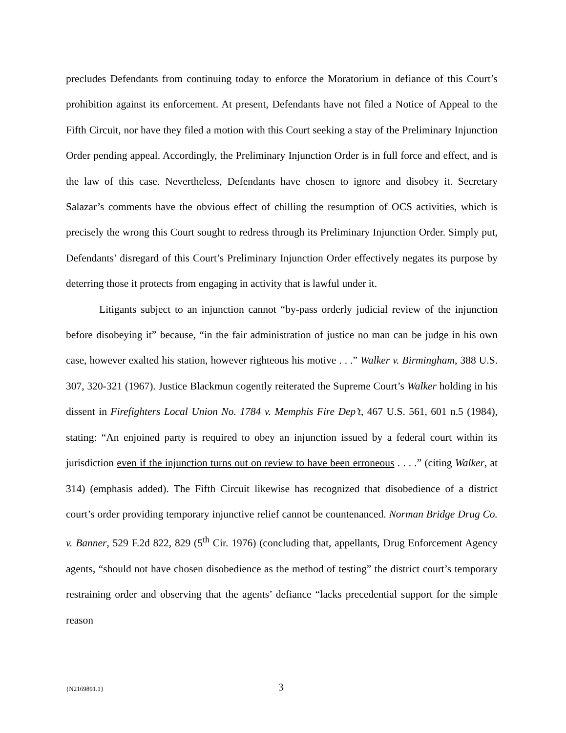precludes Defendants from continuing today to enforce the Moratorium in defiance of this Court’s prohibition against its enforcement. At present, Defendants have not filed a Notice of Appeal to the Fifth Circuit, nor have they filed a motion with this Court seeking a stay of the Preliminary Injunction Order pending appeal. Accordingly, the Preliminary Injunction Order is in full force and effect, and is the law of this case. Nevertheless, Defendants have chosen to ignore and disobey it. Secretary Salazar’s comments have the obvious effect of chilling the resumption of OCS activities, which is precisely the wrong this Court sought to redress through its Preliminary Injunction Order. Simply put, Defendants’ disregard of this Court’s Preliminary Injunction Order effectively negates its purpose by deterring those it protects from engaging in activity that is lawful under it.
Litigants subject to an injunction cannot “by-pass orderly judicial review of the injunction before disobeying it” because, “in the fair administration of justice no man can be judge in his own case, however exalted his station, however righteous his motive . . .” Walker v. Birmingham, 388 U.S. 307, 320-321 (1967). Justice Blackmun cogently reiterated the Supreme Court’s Walker holding in his dissent in Firefighters Local Union No. 1784 v. Memphis Fire Dep’t, 467 U.S. 561, 601 n.5 (1984), stating: “An enjoined party is required to obey an injunction issued by a federal court within its jurisdiction even if the injunction turns out on review to have been erroneous . . . .” (citing Walker, at 314) (emphasis added). The Fifth Circuit likewise has recognized that disobedience of a district court’s order providing temporary injunctive relief cannot be countenanced. Norman Bridge Drug Co. v. Banner, 529 F.2d 822, 829 (5<sup>th</sup> Cir. 1976) (concluding that, appellants, Drug Enforcement Agency agents, “should not have chosen disobedience as the method of testing” the district court’s temporary restraining order and observing that the agents’ defiance “lacks precedential support for the simple reason
{N2169891.1} 3